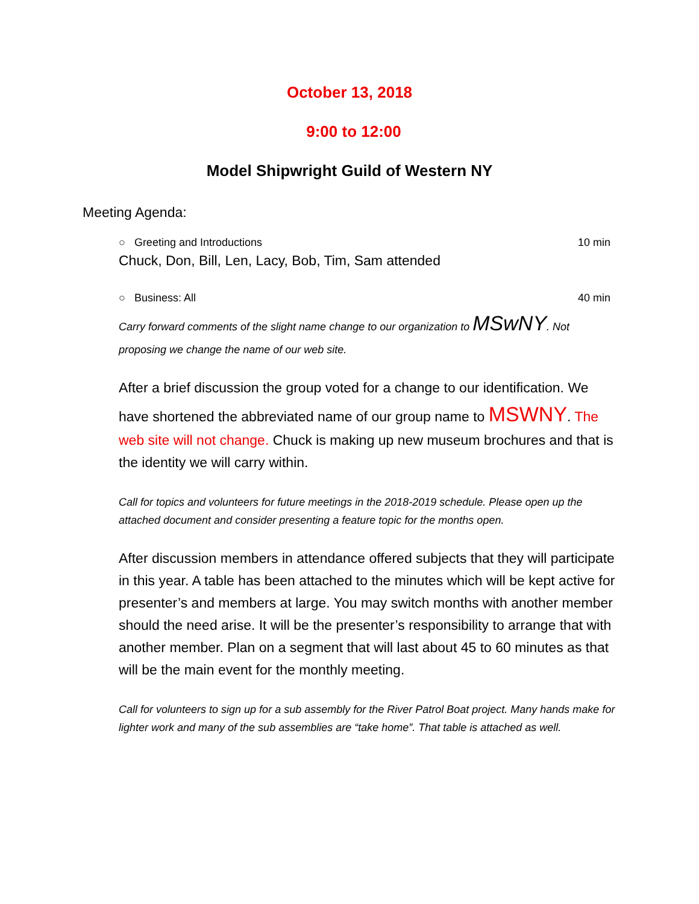October 13, 2018
9:00 to 12:00
Model Shipwright Guild of Western NY
Meeting Agenda:
○ Greeting and Introductions 10 min
Chuck, Don, Bill, Len, Lacy, Bob, Tim, Sam attended
○ Business: All 40 min
Carry forward comments of the slight name change to our organization to MSwNY. Not proposing we change the name of our web site.
After a brief discussion the group voted for a change to our identification. We have shortened the abbreviated name of our group name to MSWNY. The web site will not change. Chuck is making up new museum brochures and that is the identity we will carry within.
Call for topics and volunteers for future meetings in the 2018-2019 schedule. Please open up the attached document and consider presenting a feature topic for the months open.
After discussion members in attendance offered subjects that they will participate in this year. A table has been attached to the minutes which will be kept active for presenter’s and members at large. You may switch months with another member should the need arise. It will be the presenter’s responsibility to arrange that with another member. Plan on a segment that will last about 45 to 60 minutes as that will be the main event for the monthly meeting.
Call for volunteers to sign up for a sub assembly for the River Patrol Boat project. Many hands make for lighter work and many of the sub assemblies are “take home”. That table is attached as well.